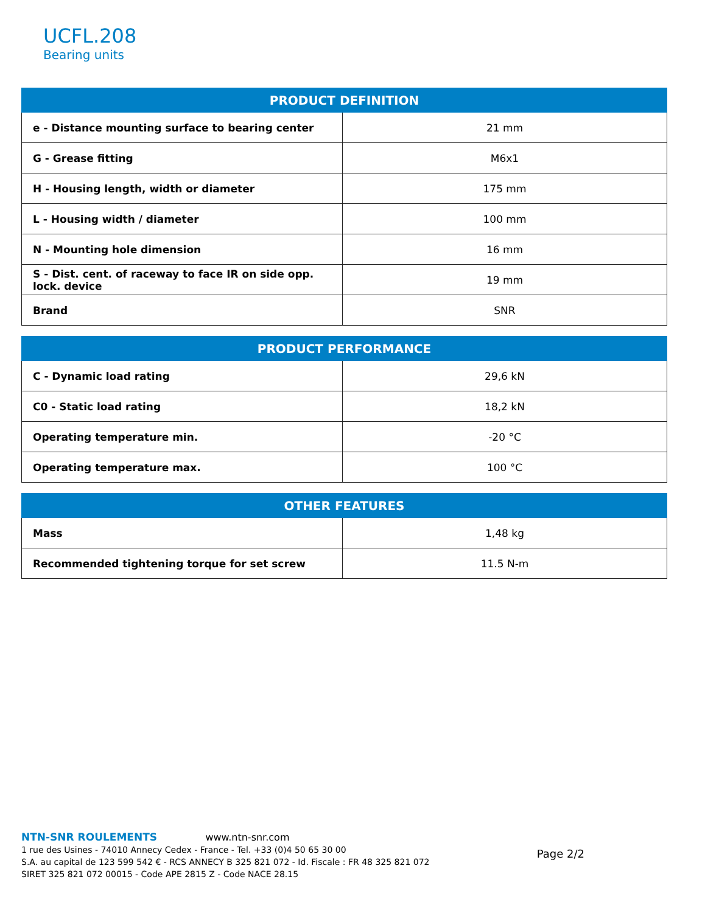UCFL.208
Bearing units
| PRODUCT DEFINITION | |
| --- | --- |
| e - Distance mounting surface to bearing center | 21 mm |
| G - Grease fitting | M6x1 |
| H - Housing length, width or diameter | 175 mm |
| L - Housing width / diameter | 100 mm |
| N - Mounting hole dimension | 16 mm |
| S - Dist. cent. of raceway to face IR on side opp. lock. device | 19 mm |
| Brand | SNR |
| PRODUCT PERFORMANCE | |
| --- | --- |
| C - Dynamic load rating | 29,6 kN |
| C0 - Static load rating | 18,2 kN |
| Operating temperature min. | -20 °C |
| Operating temperature max. | 100 °C |
| OTHER FEATURES | |
| --- | --- |
| Mass | 1,48 kg |
| Recommended tightening torque for set screw | 11.5 N-m |
NTN-SNR ROULEMENTS www.ntn-snr.com
1 rue des Usines - 74010 Annecy Cedex - France - Tel. +33 (0)4 50 65 30 00
S.A. au capital de 123 599 542 € - RCS ANNECY B 325 821 072 - Id. Fiscale : FR 48 325 821 072
SIRET 325 821 072 00015 - Code APE 2815 Z - Code NACE 28.15
Page 2/2